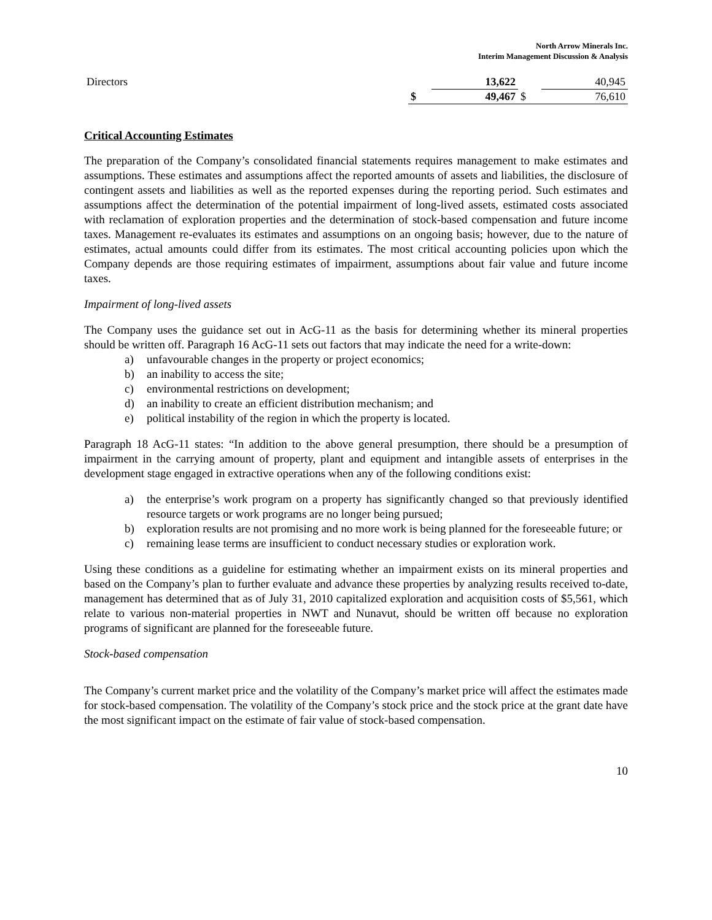North Arrow Minerals Inc.
Interim Management Discussion & Analysis
| Directors | | 13,622 | | 40,945 |
| | $ | 49,467 | $ | 76,610 |
Critical Accounting Estimates
The preparation of the Company’s consolidated financial statements requires management to make estimates and assumptions. These estimates and assumptions affect the reported amounts of assets and liabilities, the disclosure of contingent assets and liabilities as well as the reported expenses during the reporting period. Such estimates and assumptions affect the determination of the potential impairment of long-lived assets, estimated costs associated with reclamation of exploration properties and the determination of stock-based compensation and future income taxes. Management re-evaluates its estimates and assumptions on an ongoing basis; however, due to the nature of estimates, actual amounts could differ from its estimates. The most critical accounting policies upon which the Company depends are those requiring estimates of impairment, assumptions about fair value and future income taxes.
Impairment of long-lived assets
The Company uses the guidance set out in AcG-11 as the basis for determining whether its mineral properties should be written off. Paragraph 16 AcG-11 sets out factors that may indicate the need for a write-down:
a) unfavourable changes in the property or project economics;
b) an inability to access the site;
c) environmental restrictions on development;
d) an inability to create an efficient distribution mechanism; and
e) political instability of the region in which the property is located.
Paragraph 18 AcG-11 states: “In addition to the above general presumption, there should be a presumption of impairment in the carrying amount of property, plant and equipment and intangible assets of enterprises in the development stage engaged in extractive operations when any of the following conditions exist:
a) the enterprise’s work program on a property has significantly changed so that previously identified resource targets or work programs are no longer being pursued;
b) exploration results are not promising and no more work is being planned for the foreseeable future; or
c) remaining lease terms are insufficient to conduct necessary studies or exploration work.
Using these conditions as a guideline for estimating whether an impairment exists on its mineral properties and based on the Company’s plan to further evaluate and advance these properties by analyzing results received to-date, management has determined that as of July 31, 2010 capitalized exploration and acquisition costs of $5,561, which relate to various non-material properties in NWT and Nunavut, should be written off because no exploration programs of significant are planned for the foreseeable future.
Stock-based compensation
The Company’s current market price and the volatility of the Company’s market price will affect the estimates made for stock-based compensation. The volatility of the Company’s stock price and the stock price at the grant date have the most significant impact on the estimate of fair value of stock-based compensation.
10